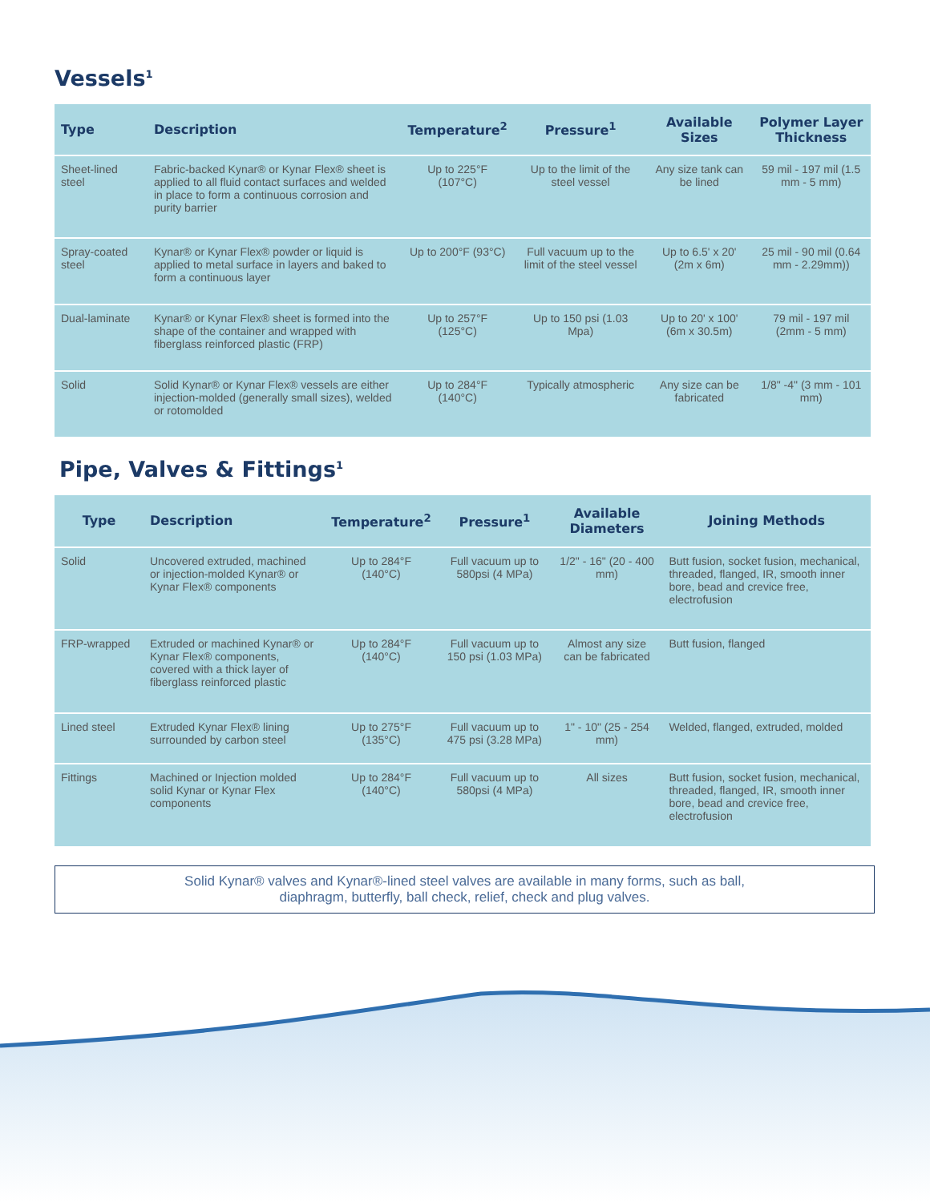Vessels<sup>1</sup>
| Type | Description | Temperature<sup>2</sup> | Pressure<sup>1</sup> | Available Sizes | Polymer Layer Thickness |
| --- | --- | --- | --- | --- | --- |
| Sheet-lined steel | Fabric-backed Kynar® or Kynar Flex® sheet is applied to all fluid contact surfaces and welded in place to form a continuous corrosion and purity barrier | Up to 225°F (107°C) | Up to the limit of the steel vessel | Any size tank can be lined | 59 mil - 197 mil (1.5 mm - 5 mm) |
| Spray-coated steel | Kynar® or Kynar Flex® powder or liquid is applied to metal surface in layers and baked to form a continuous layer | Up to 200°F (93°C) | Full vacuum up to the limit of the steel vessel | Up to 6.5' x 20' (2m x 6m) | 25 mil - 90 mil (0.64 mm - 2.29mm)) |
| Dual-laminate | Kynar® or Kynar Flex® sheet is formed into the shape of the container and wrapped with fiberglass reinforced plastic (FRP) | Up to 257°F (125°C) | Up to 150 psi (1.03 Mpa) | Up to 20' x 100' (6m x 30.5m) | 79 mil - 197 mil (2mm - 5 mm) |
| Solid | Solid Kynar® or Kynar Flex® vessels are either injection-molded (generally small sizes), welded or rotomolded | Up to 284°F (140°C) | Typically atmospheric | Any size can be fabricated | 1/8" -4" (3 mm - 101 mm) |
Pipe, Valves & Fittings<sup>1</sup>
| Type | Description | Temperature<sup>2</sup> | Pressure<sup>1</sup> | Available Diameters | Joining Methods |
| --- | --- | --- | --- | --- | --- |
| Solid | Uncovered extruded, machined or injection-molded Kynar® or Kynar Flex® components | Up to 284°F (140°C) | Full vacuum up to 580psi (4 MPa) | 1/2" - 16" (20 - 400 mm) | Butt fusion, socket fusion, mechanical, threaded, flanged, IR, smooth inner bore, bead and crevice free, electrofusion |
| FRP-wrapped | Extruded or machined Kynar® or Kynar Flex® components, covered with a thick layer of fiberglass reinforced plastic | Up to 284°F (140°C) | Full vacuum up to 150 psi (1.03 MPa) | Almost any size can be fabricated | Butt fusion, flanged |
| Lined steel | Extruded Kynar Flex® lining surrounded by carbon steel | Up to 275°F (135°C) | Full vacuum up to 475 psi (3.28 MPa) | 1" - 10" (25 - 254 mm) | Welded, flanged, extruded, molded |
| Fittings | Machined or Injection molded solid Kynar or Kynar Flex components | Up to 284°F (140°C) | Full vacuum up to 580psi (4 MPa) | All sizes | Butt fusion, socket fusion, mechanical, threaded, flanged, IR, smooth inner bore, bead and crevice free, electrofusion |
Solid Kynar® valves and Kynar®-lined steel valves are available in many forms, such as ball,
diaphragm, butterfly, ball check, relief, check and plug valves.